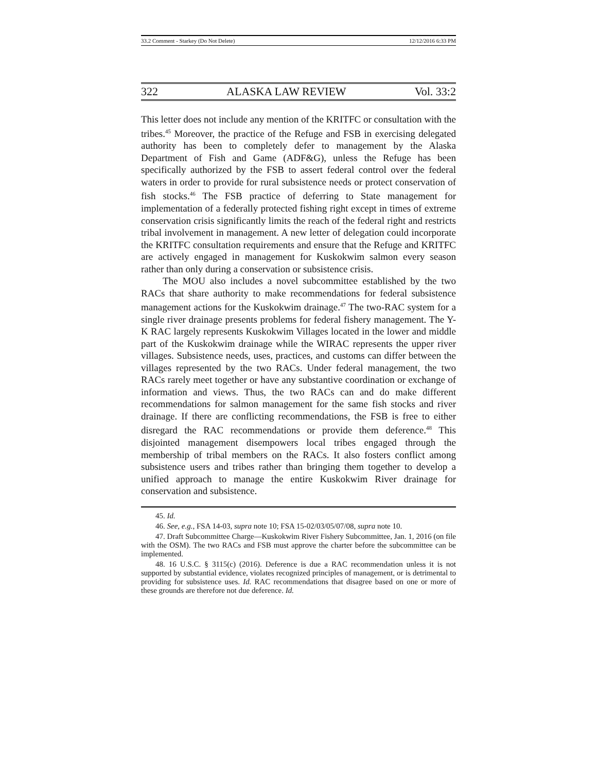33.2 Comment - Starkey (Do Not Delete) 12/12/2016 6:33 PM
322 ALASKA LAW REVIEW Vol. 33:2
This letter does not include any mention of the KRITFC or consultation with the tribes.<sup>45</sup> Moreover, the practice of the Refuge and FSB in exercising delegated authority has been to completely defer to management by the Alaska Department of Fish and Game (ADF&G), unless the Refuge has been specifically authorized by the FSB to assert federal control over the federal waters in order to provide for rural subsistence needs or protect conservation of fish stocks.<sup>46</sup> The FSB practice of deferring to State management for implementation of a federally protected fishing right except in times of extreme conservation crisis significantly limits the reach of the federal right and restricts tribal involvement in management. A new letter of delegation could incorporate the KRITFC consultation requirements and ensure that the Refuge and KRITFC are actively engaged in management for Kuskokwim salmon every season rather than only during a conservation or subsistence crisis.
The MOU also includes a novel subcommittee established by the two RACs that share authority to make recommendations for federal subsistence management actions for the Kuskokwim drainage.<sup>47</sup> The two-RAC system for a single river drainage presents problems for federal fishery management. The Y-K RAC largely represents Kuskokwim Villages located in the lower and middle part of the Kuskokwim drainage while the WIRAC represents the upper river villages. Subsistence needs, uses, practices, and customs can differ between the villages represented by the two RACs. Under federal management, the two RACs rarely meet together or have any substantive coordination or exchange of information and views. Thus, the two RACs can and do make different recommendations for salmon management for the same fish stocks and river drainage. If there are conflicting recommendations, the FSB is free to either disregard the RAC recommendations or provide them deference.<sup>48</sup> This disjointed management disempowers local tribes engaged through the membership of tribal members on the RACs. It also fosters conflict among subsistence users and tribes rather than bringing them together to develop a unified approach to manage the entire Kuskokwim River drainage for conservation and subsistence.
45. Id.
46. See, e.g., FSA 14-03, supra note 10; FSA 15-02/03/05/07/08, supra note 10.
47. Draft Subcommittee Charge—Kuskokwim River Fishery Subcommittee, Jan. 1, 2016 (on file with the OSM). The two RACs and FSB must approve the charter before the subcommittee can be implemented.
48. 16 U.S.C. § 3115(c) (2016). Deference is due a RAC recommendation unless it is not supported by substantial evidence, violates recognized principles of management, or is detrimental to providing for subsistence uses. Id. RAC recommendations that disagree based on one or more of these grounds are therefore not due deference. Id.